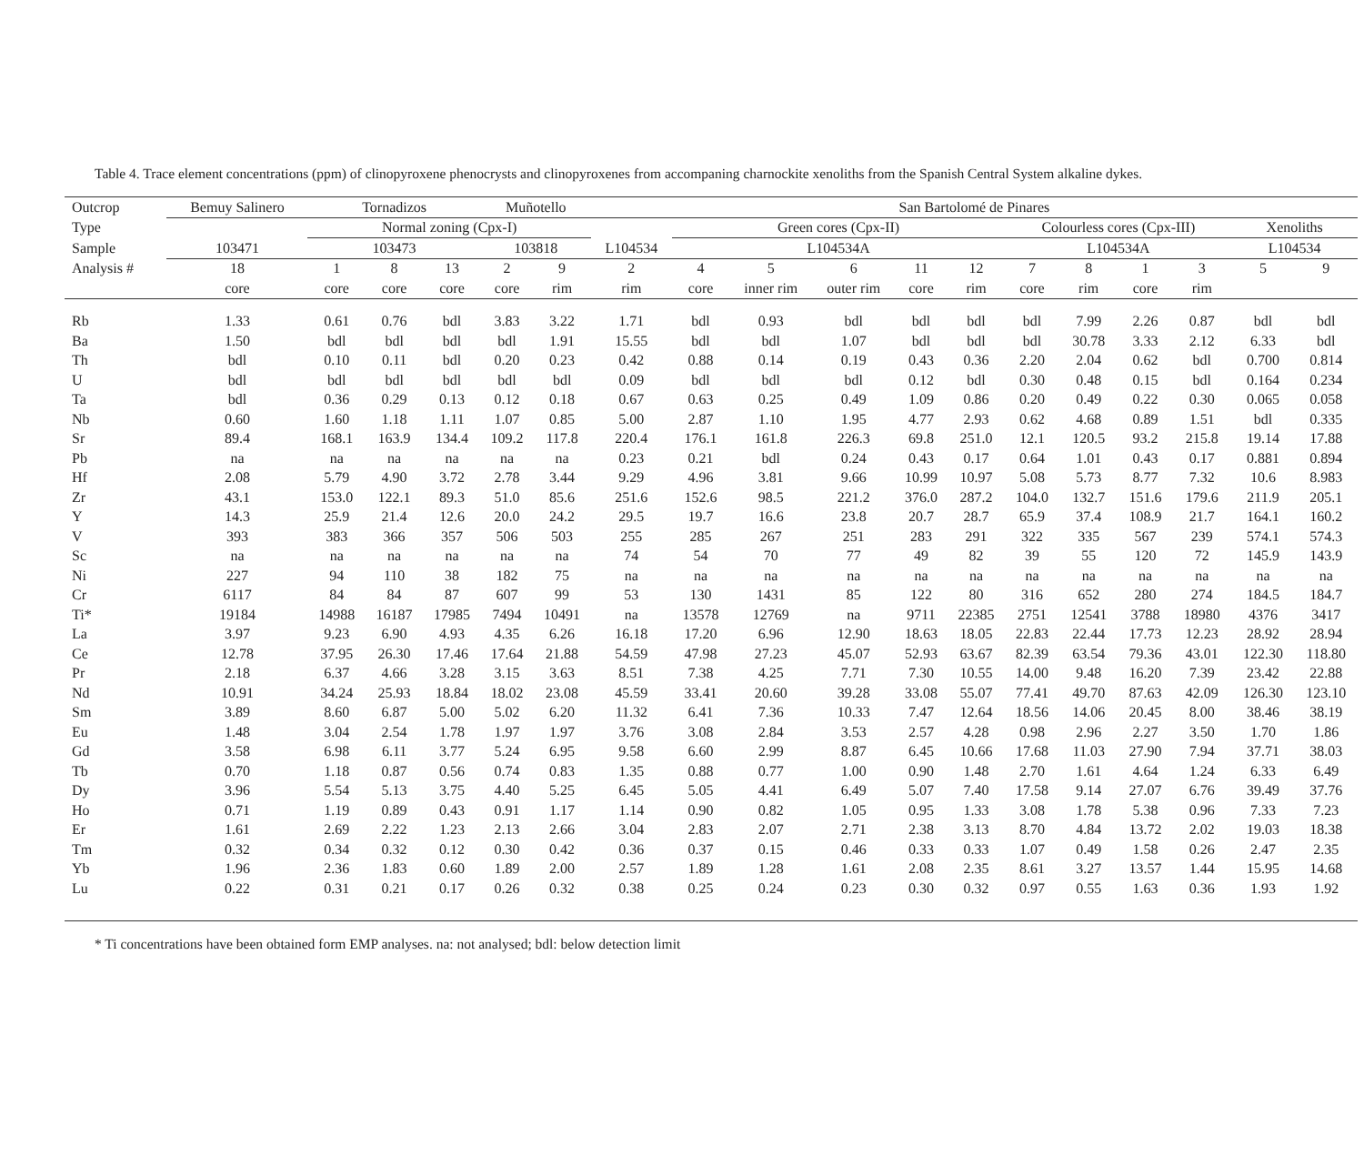Table 4. Trace element concentrations (ppm) of clinopyroxene phenocrysts and clinopyroxenes from accompaning charnockite xenoliths from the Spanish Central System alkaline dykes.
| Outcrop | Bemuy Salinero | Tornadizos | | | Muñotello | | San Bartolomé de Pinares | | | | | | | | | | | |
| --- | --- | --- | --- | --- | --- | --- | --- | --- | --- | --- | --- | --- | --- | --- | --- | --- | --- | --- |
| Type | | Normal zoning (Cpx-I) | | | | | | Green cores (Cpx-II) | | | | | Colourless cores (Cpx-III) | | | | Xenoliths | |
| Sample | 103471 | 103473 | | | 103818 | | L104534 | L104534A | | | | | L104534A | | | | L104534 | |
| Analysis # | 18 | 1 | 8 | 13 | 2 | 9 | 2 | 4 | 5 | 6 | 11 | 12 | 7 | 8 | 1 | 3 | 5 | 9 |
| | core | core | core | core | core | rim | rim | core | inner rim | outer rim | core | rim | core | rim | core | rim | | |
| Rb | 1.33 | 0.61 | 0.76 | bdl | 3.83 | 3.22 | 1.71 | bdl | 0.93 | bdl | bdl | bdl | bdl | 7.99 | 2.26 | 0.87 | bdl | bdl |
| Ba | 1.50 | bdl | bdl | bdl | bdl | 1.91 | 15.55 | bdl | bdl | 1.07 | bdl | bdl | bdl | 30.78 | 3.33 | 2.12 | 6.33 | bdl |
| Th | bdl | 0.10 | 0.11 | bdl | 0.20 | 0.23 | 0.42 | 0.88 | 0.14 | 0.19 | 0.43 | 0.36 | 2.20 | 2.04 | 0.62 | bdl | 0.700 | 0.814 |
| U | bdl | bdl | bdl | bdl | bdl | bdl | 0.09 | bdl | bdl | bdl | 0.12 | bdl | 0.30 | 0.48 | 0.15 | bdl | 0.164 | 0.234 |
| Ta | bdl | 0.36 | 0.29 | 0.13 | 0.12 | 0.18 | 0.67 | 0.63 | 0.25 | 0.49 | 1.09 | 0.86 | 0.20 | 0.49 | 0.22 | 0.30 | 0.065 | 0.058 |
| Nb | 0.60 | 1.60 | 1.18 | 1.11 | 1.07 | 0.85 | 5.00 | 2.87 | 1.10 | 1.95 | 4.77 | 2.93 | 0.62 | 4.68 | 0.89 | 1.51 | bdl | 0.335 |
| Sr | 89.4 | 168.1 | 163.9 | 134.4 | 109.2 | 117.8 | 220.4 | 176.1 | 161.8 | 226.3 | 69.8 | 251.0 | 12.1 | 120.5 | 93.2 | 215.8 | 19.14 | 17.88 |
| Pb | na | na | na | na | na | na | 0.23 | 0.21 | bdl | 0.24 | 0.43 | 0.17 | 0.64 | 1.01 | 0.43 | 0.17 | 0.881 | 0.894 |
| Hf | 2.08 | 5.79 | 4.90 | 3.72 | 2.78 | 3.44 | 9.29 | 4.96 | 3.81 | 9.66 | 10.99 | 10.97 | 5.08 | 5.73 | 8.77 | 7.32 | 10.6 | 8.983 |
| Zr | 43.1 | 153.0 | 122.1 | 89.3 | 51.0 | 85.6 | 251.6 | 152.6 | 98.5 | 221.2 | 376.0 | 287.2 | 104.0 | 132.7 | 151.6 | 179.6 | 211.9 | 205.1 |
| Y | 14.3 | 25.9 | 21.4 | 12.6 | 20.0 | 24.2 | 29.5 | 19.7 | 16.6 | 23.8 | 20.7 | 28.7 | 65.9 | 37.4 | 108.9 | 21.7 | 164.1 | 160.2 |
| V | 393 | 383 | 366 | 357 | 506 | 503 | 255 | 285 | 267 | 251 | 283 | 291 | 322 | 335 | 567 | 239 | 574.1 | 574.3 |
| Sc | na | na | na | na | na | na | 74 | 54 | 70 | 77 | 49 | 82 | 39 | 55 | 120 | 72 | 145.9 | 143.9 |
| Ni | 227 | 94 | 110 | 38 | 182 | 75 | na | na | na | na | na | na | na | na | na | na | na | na |
| Cr | 6117 | 84 | 84 | 87 | 607 | 99 | 53 | 130 | 1431 | 85 | 122 | 80 | 316 | 652 | 280 | 274 | 184.5 | 184.7 |
| Ti* | 19184 | 14988 | 16187 | 17985 | 7494 | 10491 | na | 13578 | 12769 | na | 9711 | 22385 | 2751 | 12541 | 3788 | 18980 | 4376 | 3417 |
| La | 3.97 | 9.23 | 6.90 | 4.93 | 4.35 | 6.26 | 16.18 | 17.20 | 6.96 | 12.90 | 18.63 | 18.05 | 22.83 | 22.44 | 17.73 | 12.23 | 28.92 | 28.94 |
| Ce | 12.78 | 37.95 | 26.30 | 17.46 | 17.64 | 21.88 | 54.59 | 47.98 | 27.23 | 45.07 | 52.93 | 63.67 | 82.39 | 63.54 | 79.36 | 43.01 | 122.30 | 118.80 |
| Pr | 2.18 | 6.37 | 4.66 | 3.28 | 3.15 | 3.63 | 8.51 | 7.38 | 4.25 | 7.71 | 7.30 | 10.55 | 14.00 | 9.48 | 16.20 | 7.39 | 23.42 | 22.88 |
| Nd | 10.91 | 34.24 | 25.93 | 18.84 | 18.02 | 23.08 | 45.59 | 33.41 | 20.60 | 39.28 | 33.08 | 55.07 | 77.41 | 49.70 | 87.63 | 42.09 | 126.30 | 123.10 |
| Sm | 3.89 | 8.60 | 6.87 | 5.00 | 5.02 | 6.20 | 11.32 | 6.41 | 7.36 | 10.33 | 7.47 | 12.64 | 18.56 | 14.06 | 20.45 | 8.00 | 38.46 | 38.19 |
| Eu | 1.48 | 3.04 | 2.54 | 1.78 | 1.97 | 1.97 | 3.76 | 3.08 | 2.84 | 3.53 | 2.57 | 4.28 | 0.98 | 2.96 | 2.27 | 3.50 | 1.70 | 1.86 |
| Gd | 3.58 | 6.98 | 6.11 | 3.77 | 5.24 | 6.95 | 9.58 | 6.60 | 2.99 | 8.87 | 6.45 | 10.66 | 17.68 | 11.03 | 27.90 | 7.94 | 37.71 | 38.03 |
| Tb | 0.70 | 1.18 | 0.87 | 0.56 | 0.74 | 0.83 | 1.35 | 0.88 | 0.77 | 1.00 | 0.90 | 1.48 | 2.70 | 1.61 | 4.64 | 1.24 | 6.33 | 6.49 |
| Dy | 3.96 | 5.54 | 5.13 | 3.75 | 4.40 | 5.25 | 6.45 | 5.05 | 4.41 | 6.49 | 5.07 | 7.40 | 17.58 | 9.14 | 27.07 | 6.76 | 39.49 | 37.76 |
| Ho | 0.71 | 1.19 | 0.89 | 0.43 | 0.91 | 1.17 | 1.14 | 0.90 | 0.82 | 1.05 | 0.95 | 1.33 | 3.08 | 1.78 | 5.38 | 0.96 | 7.33 | 7.23 |
| Er | 1.61 | 2.69 | 2.22 | 1.23 | 2.13 | 2.66 | 3.04 | 2.83 | 2.07 | 2.71 | 2.38 | 3.13 | 8.70 | 4.84 | 13.72 | 2.02 | 19.03 | 18.38 |
| Tm | 0.32 | 0.34 | 0.32 | 0.12 | 0.30 | 0.42 | 0.36 | 0.37 | 0.15 | 0.46 | 0.33 | 0.33 | 1.07 | 0.49 | 1.58 | 0.26 | 2.47 | 2.35 |
| Yb | 1.96 | 2.36 | 1.83 | 0.60 | 1.89 | 2.00 | 2.57 | 1.89 | 1.28 | 1.61 | 2.08 | 2.35 | 8.61 | 3.27 | 13.57 | 1.44 | 15.95 | 14.68 |
| Lu | 0.22 | 0.31 | 0.21 | 0.17 | 0.26 | 0.32 | 0.38 | 0.25 | 0.24 | 0.23 | 0.30 | 0.32 | 0.97 | 0.55 | 1.63 | 0.36 | 1.93 | 1.92 |
* Ti concentrations have been obtained form EMP analyses. na: not analysed; bdl: below detection limit